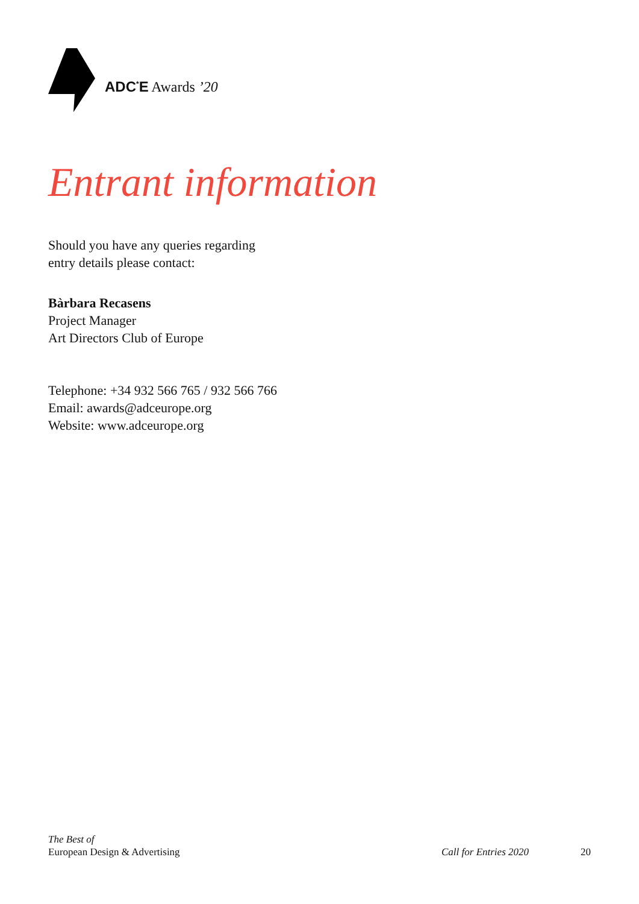ADC<sup>*</sup>E Awards ’20
Entrant information
Should you have any queries regarding
entry details please contact:
Bàrbara Recasens
Project Manager
Art Directors Club of Europe
Telephone: +34 932 566 765 / 932 566 766
Email: awards@adceurope.org
Website: www.adceurope.org
The Best of
European Design & Advertising
Call for Entries 2020
20